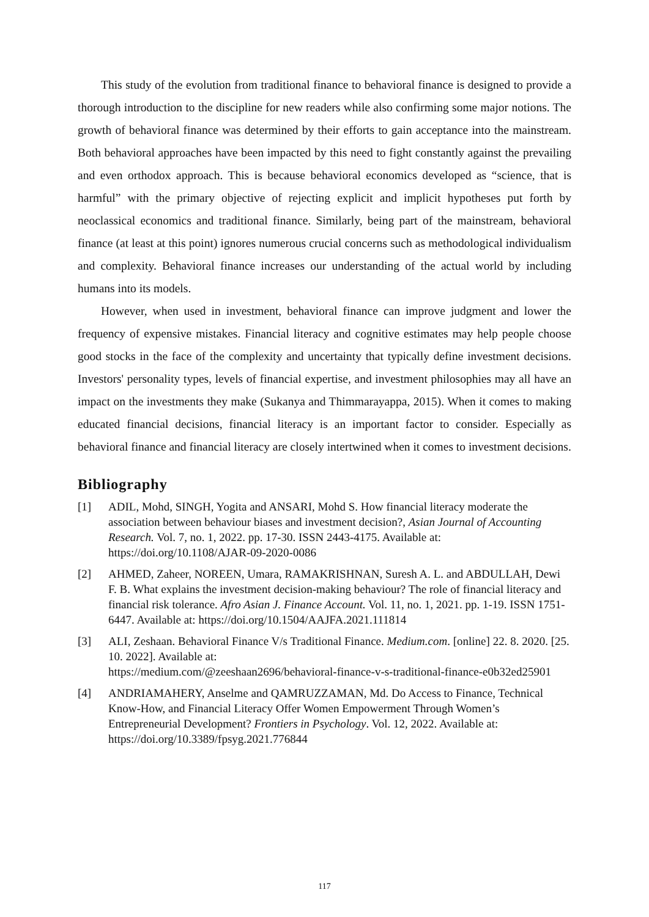This study of the evolution from traditional finance to behavioral finance is designed to provide a thorough introduction to the discipline for new readers while also confirming some major notions. The growth of behavioral finance was determined by their efforts to gain acceptance into the mainstream. Both behavioral approaches have been impacted by this need to fight constantly against the prevailing and even orthodox approach. This is because behavioral economics developed as “science, that is harmful” with the primary objective of rejecting explicit and implicit hypotheses put forth by neoclassical economics and traditional finance. Similarly, being part of the mainstream, behavioral finance (at least at this point) ignores numerous crucial concerns such as methodological individualism and complexity. Behavioral finance increases our understanding of the actual world by including humans into its models.
However, when used in investment, behavioral finance can improve judgment and lower the frequency of expensive mistakes. Financial literacy and cognitive estimates may help people choose good stocks in the face of the complexity and uncertainty that typically define investment decisions. Investors' personality types, levels of financial expertise, and investment philosophies may all have an impact on the investments they make (Sukanya and Thimmarayappa, 2015). When it comes to making educated financial decisions, financial literacy is an important factor to consider. Especially as behavioral finance and financial literacy are closely intertwined when it comes to investment decisions.
Bibliography
[1] ADIL, Mohd, SINGH, Yogita and ANSARI, Mohd S. How financial literacy moderate the association between behaviour biases and investment decision?, Asian Journal of Accounting Research. Vol. 7, no. 1, 2022. pp. 17-30. ISSN 2443-4175. Available at: https://doi.org/10.1108/AJAR-09-2020-0086
[2] AHMED, Zaheer, NOREEN, Umara, RAMAKRISHNAN, Suresh A. L. and ABDULLAH, Dewi F. B. What explains the investment decision-making behaviour? The role of financial literacy and financial risk tolerance. Afro Asian J. Finance Account. Vol. 11, no. 1, 2021. pp. 1-19. ISSN 1751-6447. Available at: https://doi.org/10.1504/AAJFA.2021.111814
[3] ALI, Zeshaan. Behavioral Finance V/s Traditional Finance. Medium.com. [online] 22. 8. 2020. [25. 10. 2022]. Available at:
https://medium.com/@zeeshaan2696/behavioral-finance-v-s-traditional-finance-e0b32ed25901
[4] ANDRIAMAHERY, Anselme and QAMRUZZAMAN, Md. Do Access to Finance, Technical Know-How, and Financial Literacy Offer Women Empowerment Through Women’s Entrepreneurial Development? Frontiers in Psychology. Vol. 12, 2022. Available at: https://doi.org/10.3389/fpsyg.2021.776844
117